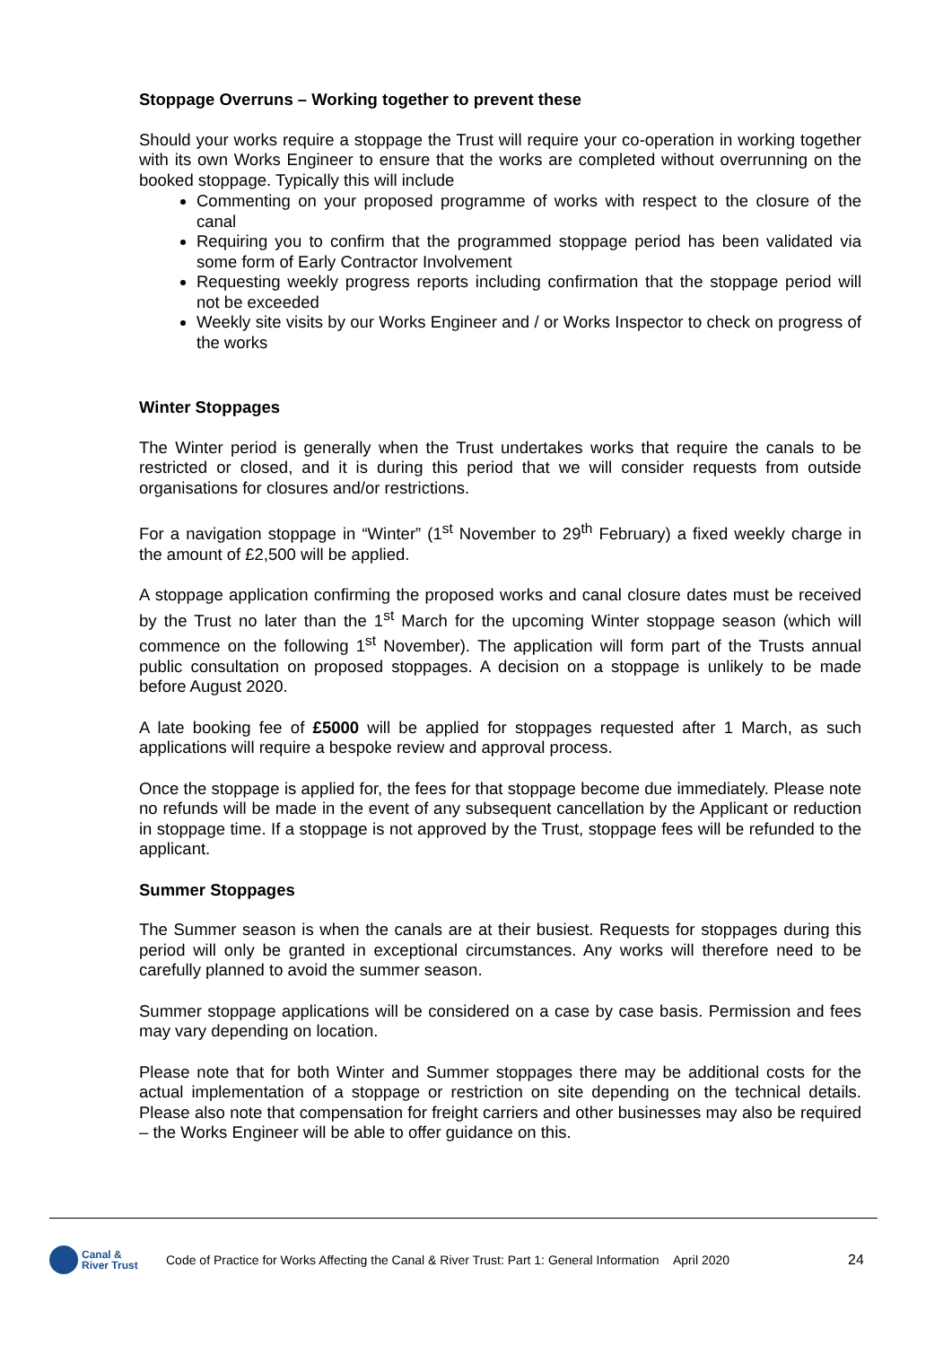Stoppage Overruns – Working together to prevent these
Should your works require a stoppage the Trust will require your co-operation in working together with its own Works Engineer to ensure that the works are completed without overrunning on the booked stoppage. Typically this will include
Commenting on your proposed programme of works with respect to the closure of the canal
Requiring you to confirm that the programmed stoppage period has been validated via some form of Early Contractor Involvement
Requesting weekly progress reports including confirmation that the stoppage period will not be exceeded
Weekly site visits by our Works Engineer and / or Works Inspector to check on progress of the works
Winter Stoppages
The Winter period is generally when the Trust undertakes works that require the canals to be restricted or closed, and it is during this period that we will consider requests from outside organisations for closures and/or restrictions.
For a navigation stoppage in “Winter” (1<sup>st</sup> November to 29<sup>th</sup> February) a fixed weekly charge in the amount of £2,500 will be applied.
A stoppage application confirming the proposed works and canal closure dates must be received by the Trust no later than the 1<sup>st</sup> March for the upcoming Winter stoppage season (which will commence on the following 1<sup>st</sup> November). The application will form part of the Trusts annual public consultation on proposed stoppages. A decision on a stoppage is unlikely to be made before August 2020.
A late booking fee of £5000 will be applied for stoppages requested after 1 March, as such applications will require a bespoke review and approval process.
Once the stoppage is applied for, the fees for that stoppage become due immediately. Please note no refunds will be made in the event of any subsequent cancellation by the Applicant or reduction in stoppage time. If a stoppage is not approved by the Trust, stoppage fees will be refunded to the applicant.
Summer Stoppages
The Summer season is when the canals are at their busiest. Requests for stoppages during this period will only be granted in exceptional circumstances. Any works will therefore need to be carefully planned to avoid the summer season.
Summer stoppage applications will be considered on a case by case basis. Permission and fees may vary depending on location.
Please note that for both Winter and Summer stoppages there may be additional costs for the actual implementation of a stoppage or restriction on site depending on the technical details. Please also note that compensation for freight carriers and other businesses may also be required – the Works Engineer will be able to offer guidance on this.
Canal &
River Trust
Code of Practice for Works Affecting the Canal & River Trust: Part 1: General Information
April 2020 24